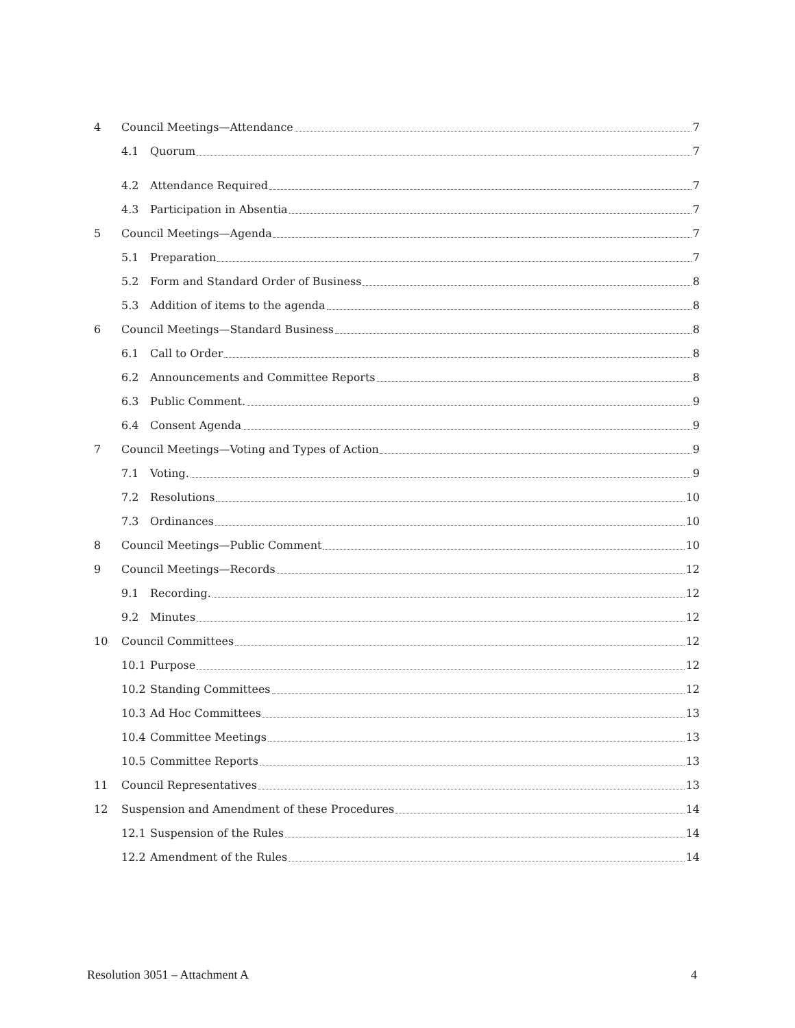4 Council Meetings—Attendance 7
4.1 Quorum 7
4.2 Attendance Required 7
4.3 Participation in Absentia 7
5 Council Meetings—Agenda 7
5.1 Preparation 7
5.2 Form and Standard Order of Business 8
5.3 Addition of items to the agenda 8
6 Council Meetings—Standard Business 8
6.1 Call to Order 8
6.2 Announcements and Committee Reports 8
6.3 Public Comment. 9
6.4 Consent Agenda 9
7 Council Meetings—Voting and Types of Action 9
7.1 Voting. 9
7.2 Resolutions 10
7.3 Ordinances 10
8 Council Meetings—Public Comment 10
9 Council Meetings—Records 12
9.1 Recording. 12
9.2 Minutes 12
10 Council Committees 12
10.1 Purpose 12
10.2 Standing Committees 12
10.3 Ad Hoc Committees 13
10.4 Committee Meetings 13
10.5 Committee Reports 13
11 Council Representatives 13
12 Suspension and Amendment of these Procedures 14
12.1 Suspension of the Rules 14
12.2 Amendment of the Rules 14
Resolution 3051 – Attachment A 4